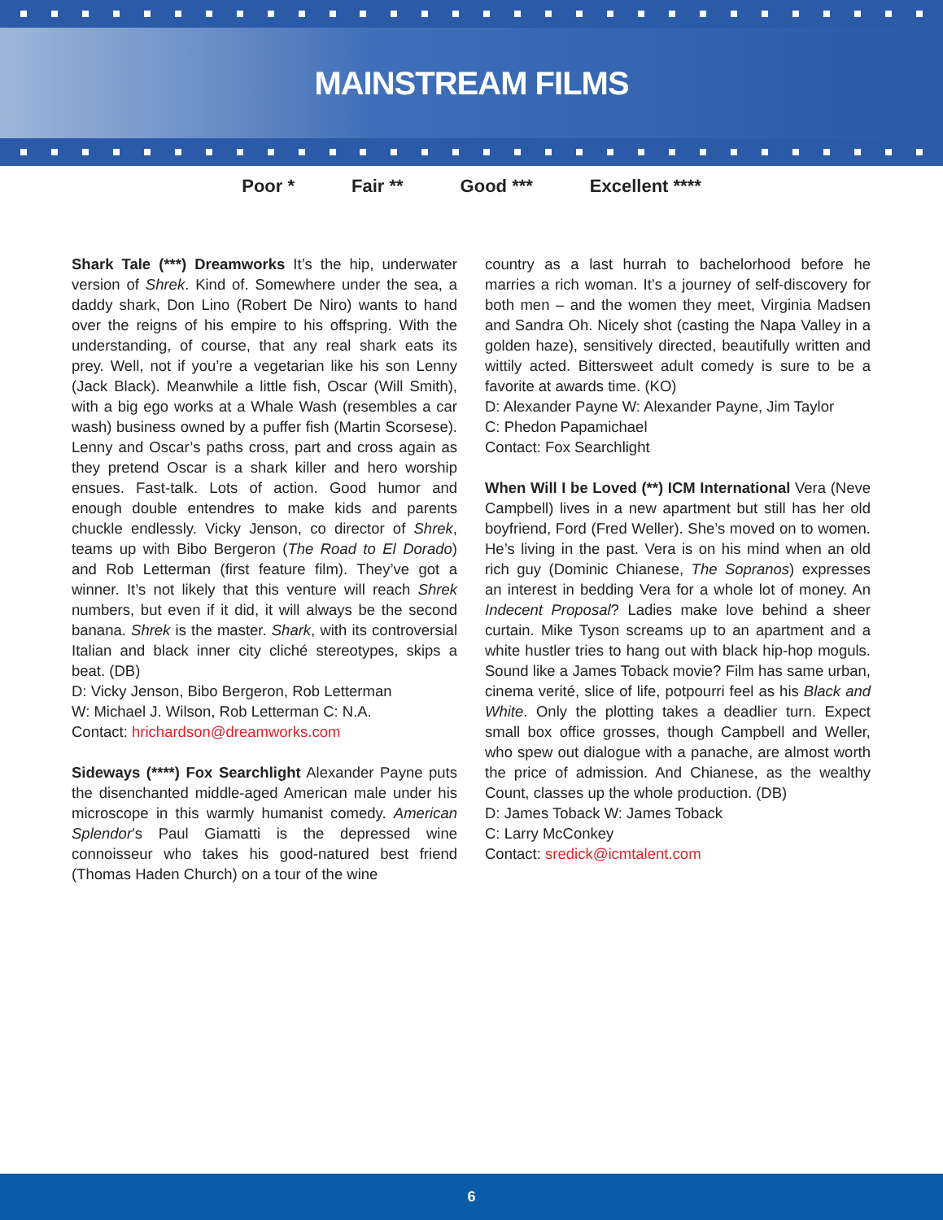MAINSTREAM FILMS
Poor * Fair ** Good *** Excellent ****
Shark Tale (***) Dreamworks It’s the hip, underwater version of Shrek. Kind of. Somewhere under the sea, a daddy shark, Don Lino (Robert De Niro) wants to hand over the reigns of his empire to his offspring. With the understanding, of course, that any real shark eats its prey. Well, not if you’re a vegetarian like his son Lenny (Jack Black). Meanwhile a little fish, Oscar (Will Smith), with a big ego works at a Whale Wash (resembles a car wash) business owned by a puffer fish (Martin Scorsese). Lenny and Oscar’s paths cross, part and cross again as they pretend Oscar is a shark killer and hero worship ensues. Fast-talk. Lots of action. Good humor and enough double entendres to make kids and parents chuckle endlessly. Vicky Jenson, co director of Shrek, teams up with Bibo Bergeron (The Road to El Dorado) and Rob Letterman (first feature film). They’ve got a winner. It’s not likely that this venture will reach Shrek numbers, but even if it did, it will always be the second banana. Shrek is the master. Shark, with its controversial Italian and black inner city cliché stereotypes, skips a beat. (DB)
D: Vicky Jenson, Bibo Bergeron, Rob Letterman
W: Michael J. Wilson, Rob Letterman C: N.A.
Contact: hrichardson@dreamworks.com
Sideways (****) Fox Searchlight Alexander Payne puts the disenchanted middle-aged American male under his microscope in this warmly humanist comedy. American Splendor’s Paul Giamatti is the depressed wine connoisseur who takes his good-natured best friend (Thomas Haden Church) on a tour of the wine
country as a last hurrah to bachelorhood before he marries a rich woman. It’s a journey of self-discovery for both men – and the women they meet, Virginia Madsen and Sandra Oh. Nicely shot (casting the Napa Valley in a golden haze), sensitively directed, beautifully written and wittily acted. Bittersweet adult comedy is sure to be a favorite at awards time. (KO)
D: Alexander Payne W: Alexander Payne, Jim Taylor
C: Phedon Papamichael
Contact: Fox Searchlight
When Will I be Loved (**) ICM International Vera (Neve Campbell) lives in a new apartment but still has her old boyfriend, Ford (Fred Weller). She’s moved on to women. He’s living in the past. Vera is on his mind when an old rich guy (Dominic Chianese, The Sopranos) expresses an interest in bedding Vera for a whole lot of money. An Indecent Proposal? Ladies make love behind a sheer curtain. Mike Tyson screams up to an apartment and a white hustler tries to hang out with black hip-hop moguls. Sound like a James Toback movie? Film has same urban, cinema verité, slice of life, potpourri feel as his Black and White. Only the plotting takes a deadlier turn. Expect small box office grosses, though Campbell and Weller, who spew out dialogue with a panache, are almost worth the price of admission. And Chianese, as the wealthy Count, classes up the whole production. (DB)
D: James Toback W: James Toback
C: Larry McConkey
Contact: sredick@icmtalent.com
6